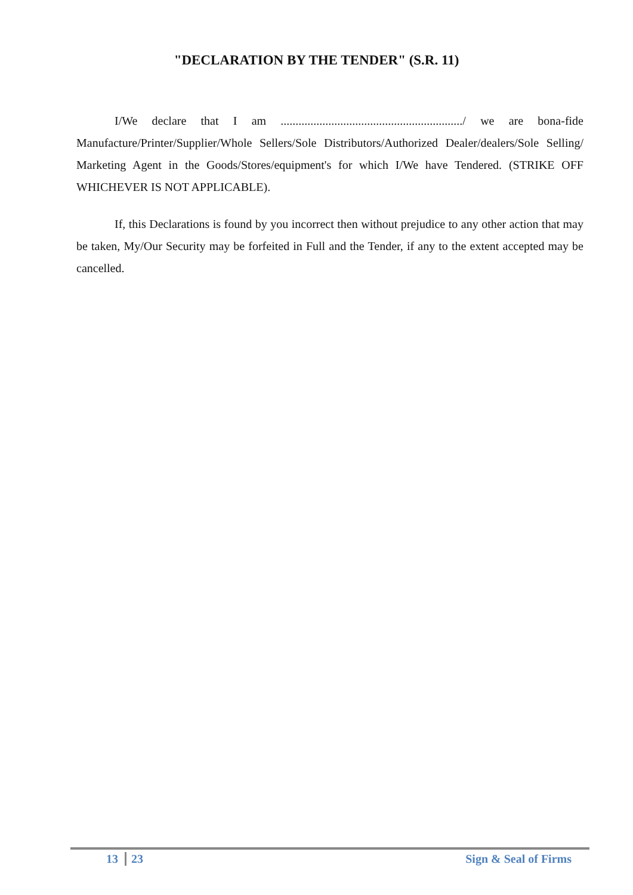"DECLARATION BY THE TENDER" (S.R. 11)
I/We declare that I am ............................................................./ we are bona-fide Manufacture/Printer/Supplier/Whole Sellers/Sole Distributors/Authorized Dealer/dealers/Sole Selling/ Marketing Agent in the Goods/Stores/equipment's for which I/We have Tendered. (STRIKE OFF WHICHEVER IS NOT APPLICABLE).
If, this Declarations is found by you incorrect then without prejudice to any other action that may be taken, My/Our Security may be forfeited in Full and the Tender, if any to the extent accepted may be cancelled.
13 23 Sign & Seal of Firms